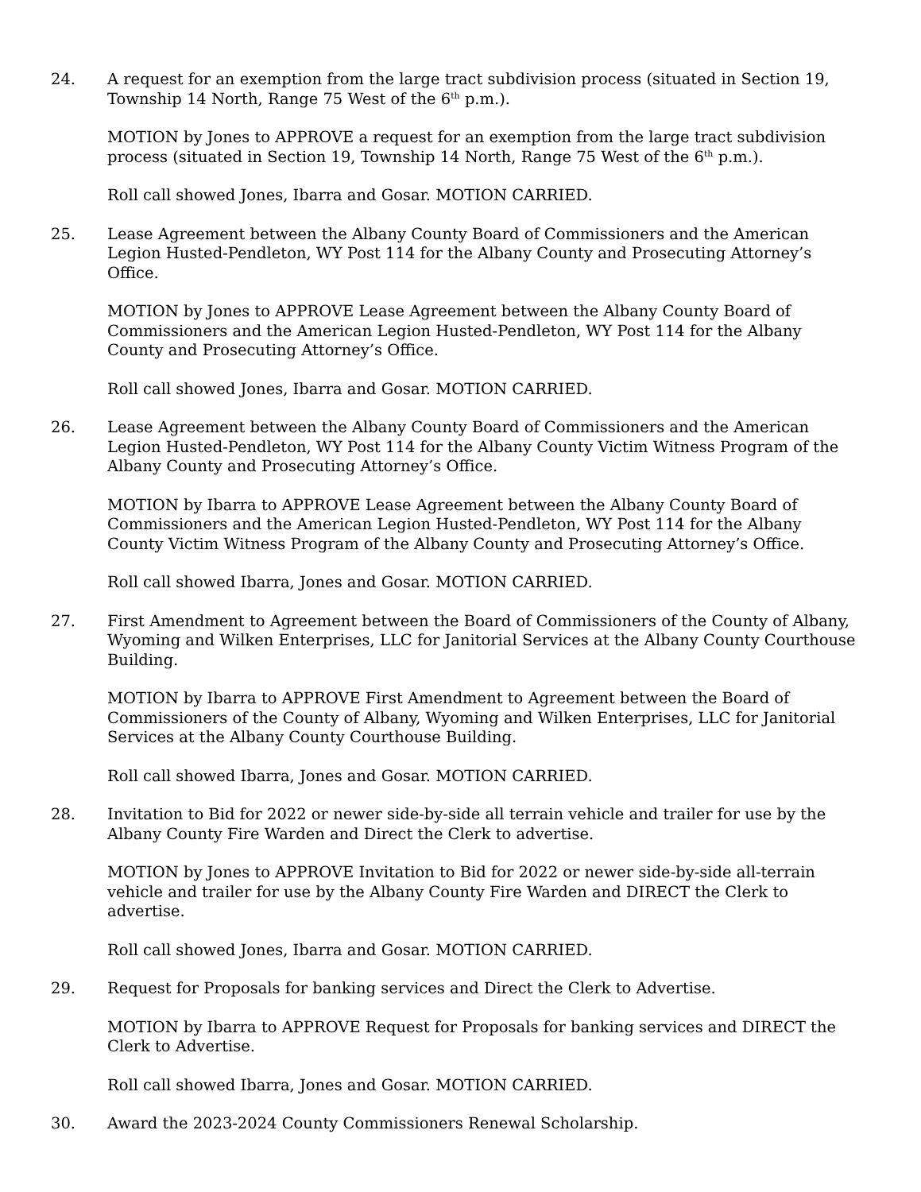24. A request for an exemption from the large tract subdivision process (situated in Section 19, Township 14 North, Range 75 West of the 6<sup>th</sup> p.m.).
MOTION by Jones to APPROVE a request for an exemption from the large tract subdivision process (situated in Section 19, Township 14 North, Range 75 West of the 6<sup>th</sup> p.m.).
Roll call showed Jones, Ibarra and Gosar. MOTION CARRIED.
25. Lease Agreement between the Albany County Board of Commissioners and the American Legion Husted-Pendleton, WY Post 114 for the Albany County and Prosecuting Attorney’s Office.
MOTION by Jones to APPROVE Lease Agreement between the Albany County Board of Commissioners and the American Legion Husted-Pendleton, WY Post 114 for the Albany County and Prosecuting Attorney’s Office.
Roll call showed Jones, Ibarra and Gosar. MOTION CARRIED.
26. Lease Agreement between the Albany County Board of Commissioners and the American Legion Husted-Pendleton, WY Post 114 for the Albany County Victim Witness Program of the Albany County and Prosecuting Attorney’s Office.
MOTION by Ibarra to APPROVE Lease Agreement between the Albany County Board of Commissioners and the American Legion Husted-Pendleton, WY Post 114 for the Albany County Victim Witness Program of the Albany County and Prosecuting Attorney’s Office.
Roll call showed Ibarra, Jones and Gosar. MOTION CARRIED.
27. First Amendment to Agreement between the Board of Commissioners of the County of Albany, Wyoming and Wilken Enterprises, LLC for Janitorial Services at the Albany County Courthouse Building.
MOTION by Ibarra to APPROVE First Amendment to Agreement between the Board of Commissioners of the County of Albany, Wyoming and Wilken Enterprises, LLC for Janitorial Services at the Albany County Courthouse Building.
Roll call showed Ibarra, Jones and Gosar. MOTION CARRIED.
28. Invitation to Bid for 2022 or newer side-by-side all terrain vehicle and trailer for use by the Albany County Fire Warden and Direct the Clerk to advertise.
MOTION by Jones to APPROVE Invitation to Bid for 2022 or newer side-by-side all-terrain vehicle and trailer for use by the Albany County Fire Warden and DIRECT the Clerk to advertise.
Roll call showed Jones, Ibarra and Gosar. MOTION CARRIED.
29. Request for Proposals for banking services and Direct the Clerk to Advertise.
MOTION by Ibarra to APPROVE Request for Proposals for banking services and DIRECT the Clerk to Advertise.
Roll call showed Ibarra, Jones and Gosar. MOTION CARRIED.
30. Award the 2023-2024 County Commissioners Renewal Scholarship.